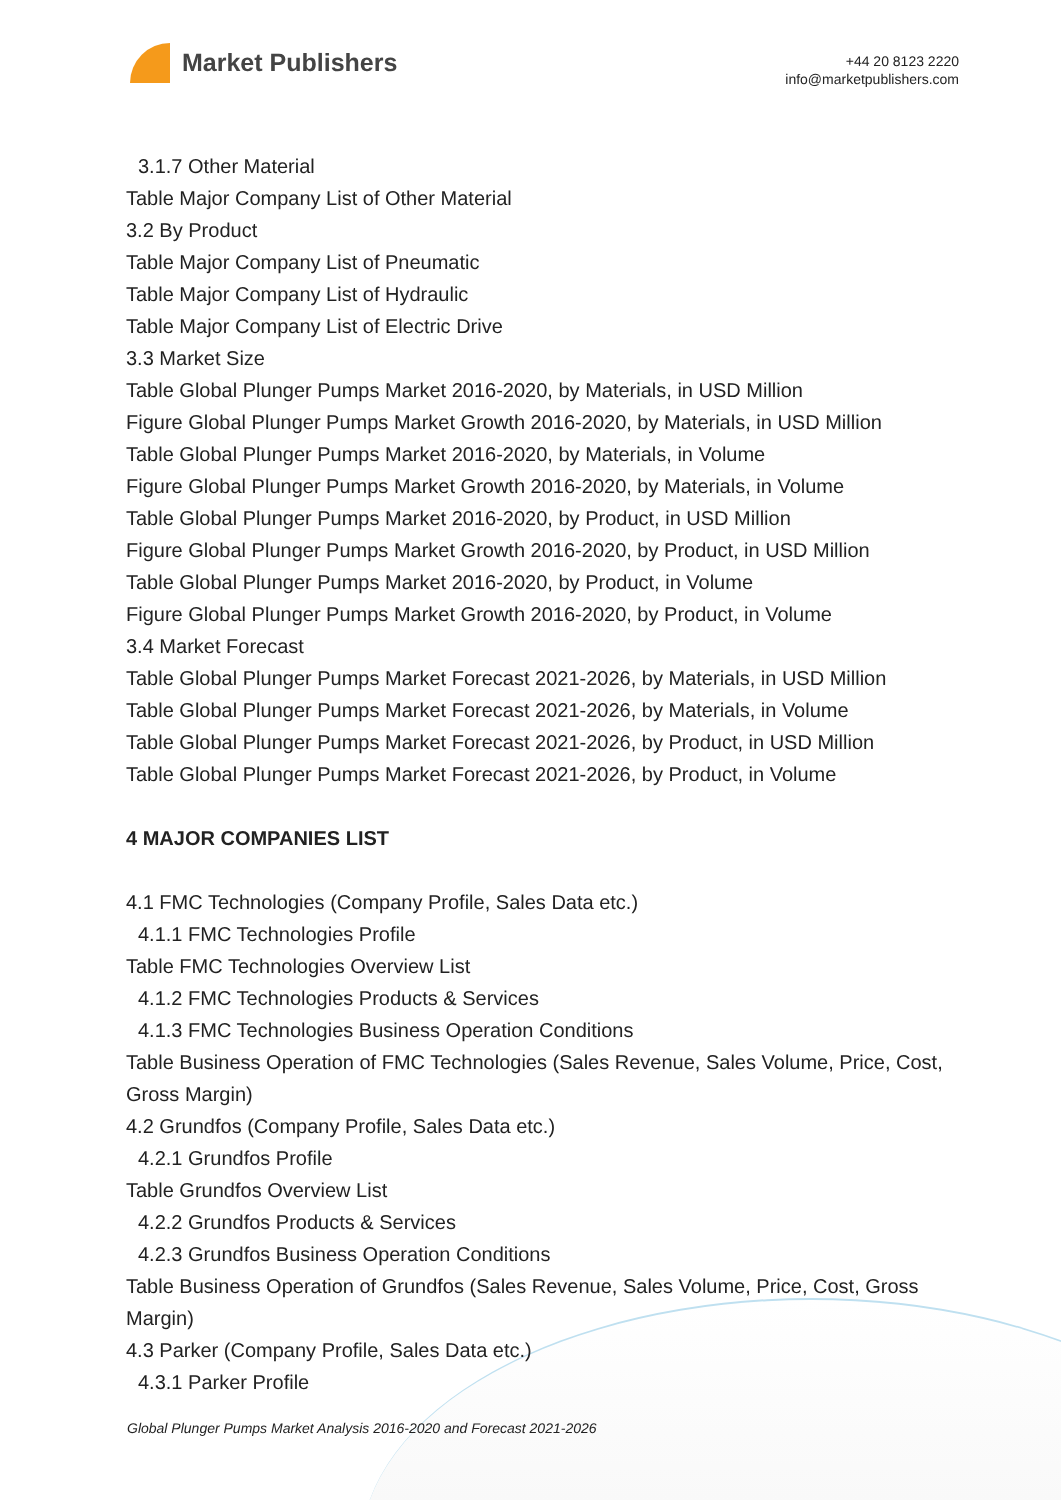Market Publishers
+44 20 8123 2220
info@marketpublishers.com
3.1.7 Other Material
Table Major Company List of Other Material
3.2 By Product
Table Major Company List of Pneumatic
Table Major Company List of Hydraulic
Table Major Company List of Electric Drive
3.3 Market Size
Table Global Plunger Pumps Market 2016-2020, by Materials, in USD Million
Figure Global Plunger Pumps Market Growth 2016-2020, by Materials, in USD Million
Table Global Plunger Pumps Market 2016-2020, by Materials, in Volume
Figure Global Plunger Pumps Market Growth 2016-2020, by Materials, in Volume
Table Global Plunger Pumps Market 2016-2020, by Product, in USD Million
Figure Global Plunger Pumps Market Growth 2016-2020, by Product, in USD Million
Table Global Plunger Pumps Market 2016-2020, by Product, in Volume
Figure Global Plunger Pumps Market Growth 2016-2020, by Product, in Volume
3.4 Market Forecast
Table Global Plunger Pumps Market Forecast 2021-2026, by Materials, in USD Million
Table Global Plunger Pumps Market Forecast 2021-2026, by Materials, in Volume
Table Global Plunger Pumps Market Forecast 2021-2026, by Product, in USD Million
Table Global Plunger Pumps Market Forecast 2021-2026, by Product, in Volume
4 MAJOR COMPANIES LIST
4.1 FMC Technologies (Company Profile, Sales Data etc.)
4.1.1 FMC Technologies Profile
Table FMC Technologies Overview List
4.1.2 FMC Technologies Products & Services
4.1.3 FMC Technologies Business Operation Conditions
Table Business Operation of FMC Technologies (Sales Revenue, Sales Volume, Price, Cost, Gross Margin)
4.2 Grundfos (Company Profile, Sales Data etc.)
4.2.1 Grundfos Profile
Table Grundfos Overview List
4.2.2 Grundfos Products & Services
4.2.3 Grundfos Business Operation Conditions
Table Business Operation of Grundfos (Sales Revenue, Sales Volume, Price, Cost, Gross Margin)
4.3 Parker (Company Profile, Sales Data etc.)
4.3.1 Parker Profile
Global Plunger Pumps Market Analysis 2016-2020 and Forecast 2021-2026